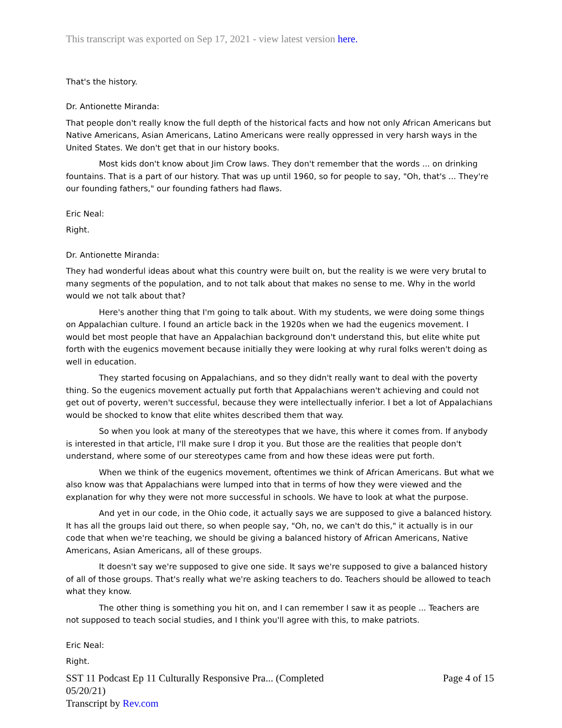This transcript was exported on Sep 17, 2021 - view latest version here.
That's the history.
Dr. Antionette Miranda:
That people don't really know the full depth of the historical facts and how not only African Americans but Native Americans, Asian Americans, Latino Americans were really oppressed in very harsh ways in the United States. We don't get that in our history books.
Most kids don't know about Jim Crow laws. They don't remember that the words ... on drinking fountains. That is a part of our history. That was up until 1960, so for people to say, "Oh, that's ... They're our founding fathers," our founding fathers had flaws.
Eric Neal:
Right.
Dr. Antionette Miranda:
They had wonderful ideas about what this country were built on, but the reality is we were very brutal to many segments of the population, and to not talk about that makes no sense to me. Why in the world would we not talk about that?
Here's another thing that I'm going to talk about. With my students, we were doing some things on Appalachian culture. I found an article back in the 1920s when we had the eugenics movement. I would bet most people that have an Appalachian background don't understand this, but elite white put forth with the eugenics movement because initially they were looking at why rural folks weren't doing as well in education.
They started focusing on Appalachians, and so they didn't really want to deal with the poverty thing. So the eugenics movement actually put forth that Appalachians weren't achieving and could not get out of poverty, weren't successful, because they were intellectually inferior. I bet a lot of Appalachians would be shocked to know that elite whites described them that way.
So when you look at many of the stereotypes that we have, this where it comes from. If anybody is interested in that article, I'll make sure I drop it you. But those are the realities that people don't understand, where some of our stereotypes came from and how these ideas were put forth.
When we think of the eugenics movement, oftentimes we think of African Americans. But what we also know was that Appalachians were lumped into that in terms of how they were viewed and the explanation for why they were not more successful in schools. We have to look at what the purpose.
And yet in our code, in the Ohio code, it actually says we are supposed to give a balanced history. It has all the groups laid out there, so when people say, "Oh, no, we can't do this," it actually is in our code that when we're teaching, we should be giving a balanced history of African Americans, Native Americans, Asian Americans, all of these groups.
It doesn't say we're supposed to give one side. It says we're supposed to give a balanced history of all of those groups. That's really what we're asking teachers to do. Teachers should be allowed to teach what they know.
The other thing is something you hit on, and I can remember I saw it as people ... Teachers are not supposed to teach social studies, and I think you'll agree with this, to make patriots.
Eric Neal:
Right.
SST 11 Podcast Ep 11 Culturally Responsive Pra... (Completed 05/20/21)
Transcript by Rev.com
Page 4 of 15